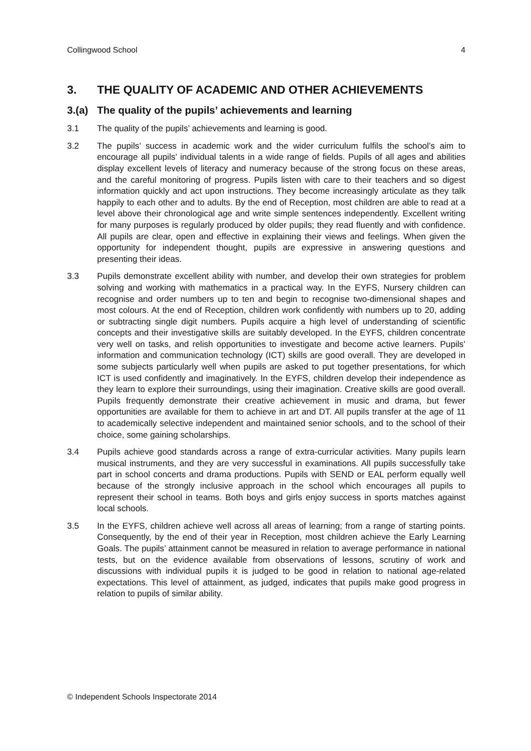Collingwood School 4
3. THE QUALITY OF ACADEMIC AND OTHER ACHIEVEMENTS
3.(a) The quality of the pupils’ achievements and learning
3.1 The quality of the pupils’ achievements and learning is good.
3.2 The pupils’ success in academic work and the wider curriculum fulfils the school’s aim to encourage all pupils’ individual talents in a wide range of fields. Pupils of all ages and abilities display excellent levels of literacy and numeracy because of the strong focus on these areas, and the careful monitoring of progress. Pupils listen with care to their teachers and so digest information quickly and act upon instructions. They become increasingly articulate as they talk happily to each other and to adults. By the end of Reception, most children are able to read at a level above their chronological age and write simple sentences independently. Excellent writing for many purposes is regularly produced by older pupils; they read fluently and with confidence. All pupils are clear, open and effective in explaining their views and feelings. When given the opportunity for independent thought, pupils are expressive in answering questions and presenting their ideas.
3.3 Pupils demonstrate excellent ability with number, and develop their own strategies for problem solving and working with mathematics in a practical way. In the EYFS, Nursery children can recognise and order numbers up to ten and begin to recognise two-dimensional shapes and most colours. At the end of Reception, children work confidently with numbers up to 20, adding or subtracting single digit numbers. Pupils acquire a high level of understanding of scientific concepts and their investigative skills are suitably developed. In the EYFS, children concentrate very well on tasks, and relish opportunities to investigate and become active learners. Pupils’ information and communication technology (ICT) skills are good overall. They are developed in some subjects particularly well when pupils are asked to put together presentations, for which ICT is used confidently and imaginatively. In the EYFS, children develop their independence as they learn to explore their surroundings, using their imagination. Creative skills are good overall. Pupils frequently demonstrate their creative achievement in music and drama, but fewer opportunities are available for them to achieve in art and DT. All pupils transfer at the age of 11 to academically selective independent and maintained senior schools, and to the school of their choice, some gaining scholarships.
3.4 Pupils achieve good standards across a range of extra-curricular activities. Many pupils learn musical instruments, and they are very successful in examinations. All pupils successfully take part in school concerts and drama productions. Pupils with SEND or EAL perform equally well because of the strongly inclusive approach in the school which encourages all pupils to represent their school in teams. Both boys and girls enjoy success in sports matches against local schools.
3.5 In the EYFS, children achieve well across all areas of learning; from a range of starting points. Consequently, by the end of their year in Reception, most children achieve the Early Learning Goals. The pupils’ attainment cannot be measured in relation to average performance in national tests, but on the evidence available from observations of lessons, scrutiny of work and discussions with individual pupils it is judged to be good in relation to national age-related expectations. This level of attainment, as judged, indicates that pupils make good progress in relation to pupils of similar ability.
© Independent Schools Inspectorate 2014